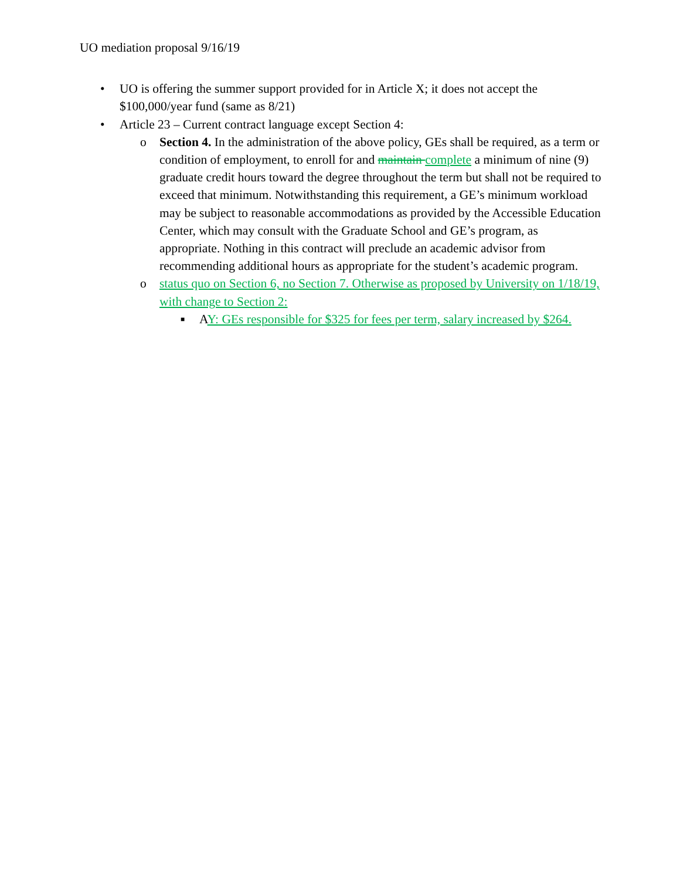UO mediation proposal 9/16/19
• UO is offering the summer support provided for in Article X; it does not accept the $100,000/year fund (same as 8/21)
• Article 23 – Current contract language except Section 4:
o Section 4. In the administration of the above policy, GEs shall be required, as a term or condition of employment, to enroll for and maintain complete a minimum of nine (9) graduate credit hours toward the degree throughout the term but shall not be required to exceed that minimum. Notwithstanding this requirement, a GE’s minimum workload may be subject to reasonable accommodations as provided by the Accessible Education Center, which may consult with the Graduate School and GE’s program, as appropriate. Nothing in this contract will preclude an academic advisor from recommending additional hours as appropriate for the student’s academic program.
o status quo on Section 6, no Section 7. Otherwise as proposed by University on 1/18/19, with change to Section 2:
■ AY: GEs responsible for $325 for fees per term, salary increased by $264.